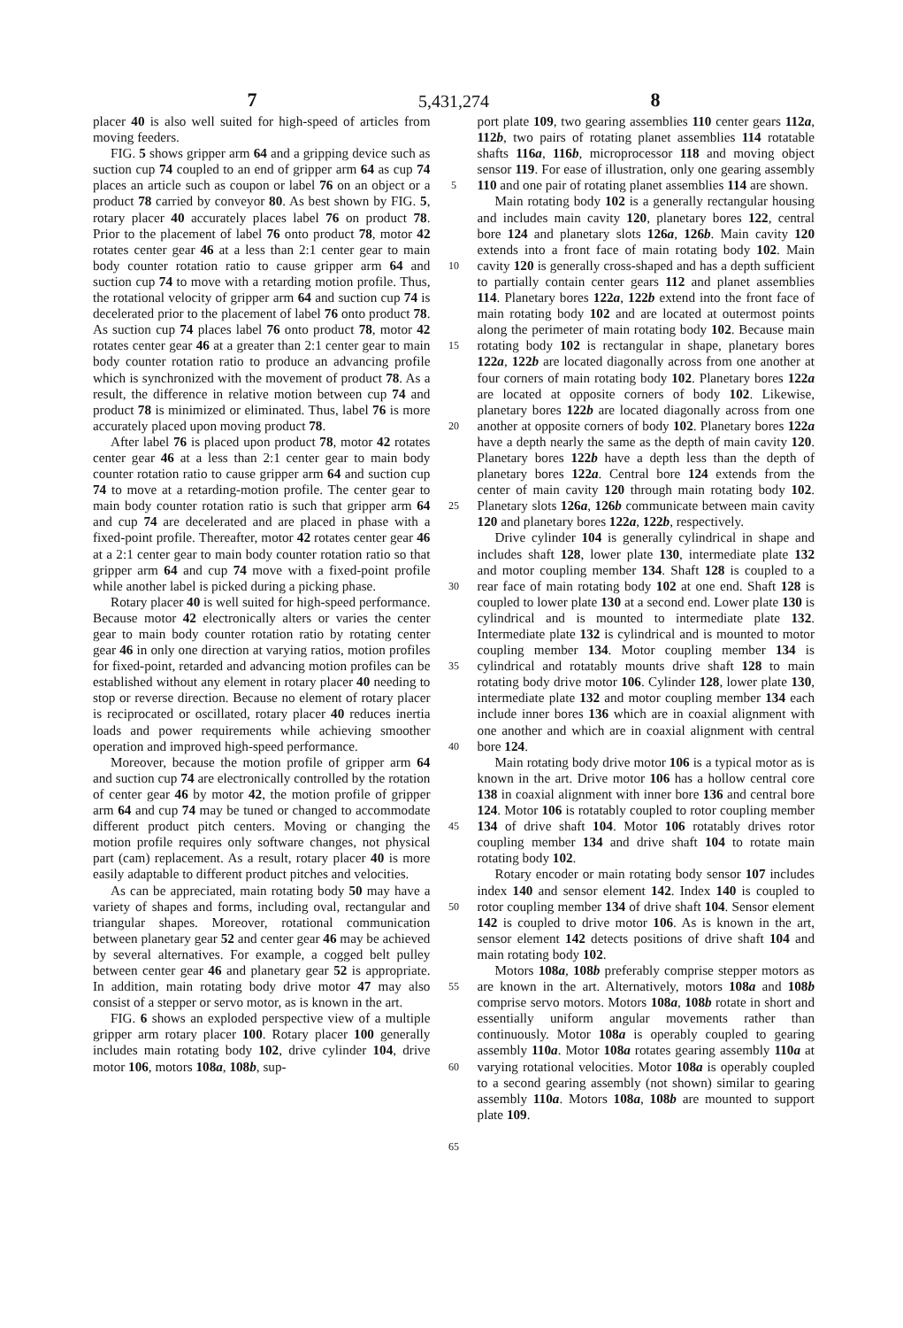7 5,431,274 8
placer 40 is also well suited for high-speed of articles from moving feeders.
FIG. 5 shows gripper arm 64 and a gripping device such as suction cup 74 coupled to an end of gripper arm 64 as cup 74 places an article such as coupon or label 76 on an object or a product 78 carried by conveyor 80. As best shown by FIG. 5, rotary placer 40 accurately places label 76 on product 78. Prior to the placement of label 76 onto product 78, motor 42 rotates center gear 46 at a less than 2:1 center gear to main body counter rotation ratio to cause gripper arm 64 and suction cup 74 to move with a retarding motion profile. Thus, the rotational velocity of gripper arm 64 and suction cup 74 is decelerated prior to the placement of label 76 onto product 78. As suction cup 74 places label 76 onto product 78, motor 42 rotates center gear 46 at a greater than 2:1 center gear to main body counter rotation ratio to produce an advancing profile which is synchronized with the movement of product 78. As a result, the difference in relative motion between cup 74 and product 78 is minimized or eliminated. Thus, label 76 is more accurately placed upon moving product 78.
After label 76 is placed upon product 78, motor 42 rotates center gear 46 at a less than 2:1 center gear to main body counter rotation ratio to cause gripper arm 64 and suction cup 74 to move at a retarding-motion profile. The center gear to main body counter rotation ratio is such that gripper arm 64 and cup 74 are decelerated and are placed in phase with a fixed-point profile. Thereafter, motor 42 rotates center gear 46 at a 2:1 center gear to main body counter rotation ratio so that gripper arm 64 and cup 74 move with a fixed-point profile while another label is picked during a picking phase.
Rotary placer 40 is well suited for high-speed performance. Because motor 42 electronically alters or varies the center gear to main body counter rotation ratio by rotating center gear 46 in only one direction at varying ratios, motion profiles for fixed-point, retarded and advancing motion profiles can be established without any element in rotary placer 40 needing to stop or reverse direction. Because no element of rotary placer is reciprocated or oscillated, rotary placer 40 reduces inertia loads and power requirements while achieving smoother operation and improved high-speed performance.
Moreover, because the motion profile of gripper arm 64 and suction cup 74 are electronically controlled by the rotation of center gear 46 by motor 42, the motion profile of gripper arm 64 and cup 74 may be tuned or changed to accommodate different product pitch centers. Moving or changing the motion profile requires only software changes, not physical part (cam) replacement. As a result, rotary placer 40 is more easily adaptable to different product pitches and velocities.
As can be appreciated, main rotating body 50 may have a variety of shapes and forms, including oval, rectangular and triangular shapes. Moreover, rotational communication between planetary gear 52 and center gear 46 may be achieved by several alternatives. For example, a cogged belt pulley between center gear 46 and planetary gear 52 is appropriate. In addition, main rotating body drive motor 47 may also consist of a stepper or servo motor, as is known in the art.
FIG. 6 shows an exploded perspective view of a multiple gripper arm rotary placer 100. Rotary placer 100 generally includes main rotating body 102, drive cylinder 104, drive motor 106, motors 108a, 108b, sup-
5
10
15
20
25
30
35
40
45
50
55
60
65
port plate 109, two gearing assemblies 110 center gears 112a, 112b, two pairs of rotating planet assemblies 114 rotatable shafts 116a, 116b, microprocessor 118 and moving object sensor 119. For ease of illustration, only one gearing assembly 110 and one pair of rotating planet assemblies 114 are shown.
Main rotating body 102 is a generally rectangular housing and includes main cavity 120, planetary bores 122, central bore 124 and planetary slots 126a, 126b. Main cavity 120 extends into a front face of main rotating body 102. Main cavity 120 is generally cross-shaped and has a depth sufficient to partially contain center gears 112 and planet assemblies 114. Planetary bores 122a, 122b extend into the front face of main rotating body 102 and are located at outermost points along the perimeter of main rotating body 102. Because main rotating body 102 is rectangular in shape, planetary bores 122a, 122b are located diagonally across from one another at four corners of main rotating body 102. Planetary bores 122a are located at opposite corners of body 102. Likewise, planetary bores 122b are located diagonally across from one another at opposite corners of body 102. Planetary bores 122a have a depth nearly the same as the depth of main cavity 120. Planetary bores 122b have a depth less than the depth of planetary bores 122a. Central bore 124 extends from the center of main cavity 120 through main rotating body 102. Planetary slots 126a, 126b communicate between main cavity 120 and planetary bores 122a, 122b, respectively.
Drive cylinder 104 is generally cylindrical in shape and includes shaft 128, lower plate 130, intermediate plate 132 and motor coupling member 134. Shaft 128 is coupled to a rear face of main rotating body 102 at one end. Shaft 128 is coupled to lower plate 130 at a second end. Lower plate 130 is cylindrical and is mounted to intermediate plate 132. Intermediate plate 132 is cylindrical and is mounted to motor coupling member 134. Motor coupling member 134 is cylindrical and rotatably mounts drive shaft 128 to main rotating body drive motor 106. Cylinder 128, lower plate 130, intermediate plate 132 and motor coupling member 134 each include inner bores 136 which are in coaxial alignment with one another and which are in coaxial alignment with central bore 124.
Main rotating body drive motor 106 is a typical motor as is known in the art. Drive motor 106 has a hollow central core 138 in coaxial alignment with inner bore 136 and central bore 124. Motor 106 is rotatably coupled to rotor coupling member 134 of drive shaft 104. Motor 106 rotatably drives rotor coupling member 134 and drive shaft 104 to rotate main rotating body 102.
Rotary encoder or main rotating body sensor 107 includes index 140 and sensor element 142. Index 140 is coupled to rotor coupling member 134 of drive shaft 104. Sensor element 142 is coupled to drive motor 106. As is known in the art, sensor element 142 detects positions of drive shaft 104 and main rotating body 102.
Motors 108a, 108b preferably comprise stepper motors as are known in the art. Alternatively, motors 108a and 108b comprise servo motors. Motors 108a, 108b rotate in short and essentially uniform angular movements rather than continuously. Motor 108a is operably coupled to gearing assembly 110a. Motor 108a rotates gearing assembly 110a at varying rotational velocities. Motor 108a is operably coupled to a second gearing assembly (not shown) similar to gearing assembly 110a. Motors 108a, 108b are mounted to support plate 109.